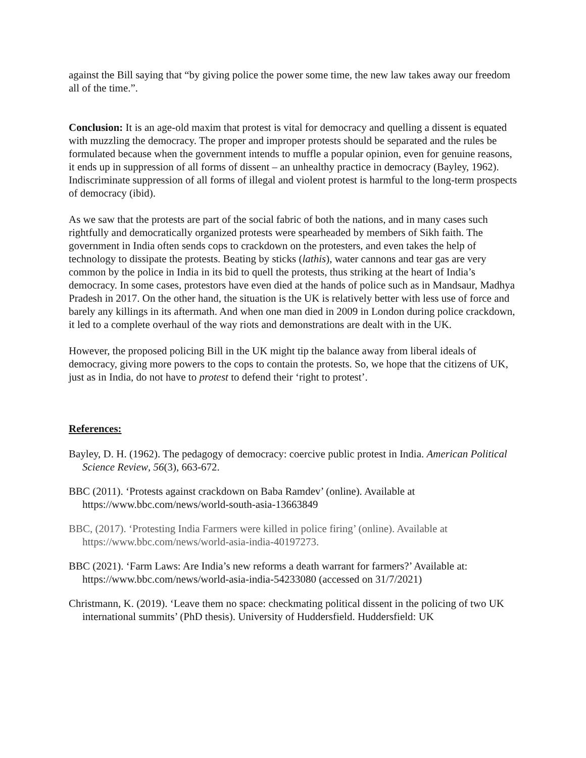against the Bill saying that “by giving police the power some time, the new law takes away our freedom all of the time.”.
Conclusion: It is an age-old maxim that protest is vital for democracy and quelling a dissent is equated with muzzling the democracy. The proper and improper protests should be separated and the rules be formulated because when the government intends to muffle a popular opinion, even for genuine reasons, it ends up in suppression of all forms of dissent – an unhealthy practice in democracy (Bayley, 1962). Indiscriminate suppression of all forms of illegal and violent protest is harmful to the long-term prospects of democracy (ibid).
As we saw that the protests are part of the social fabric of both the nations, and in many cases such rightfully and democratically organized protests were spearheaded by members of Sikh faith. The government in India often sends cops to crackdown on the protesters, and even takes the help of technology to dissipate the protests. Beating by sticks (lathis), water cannons and tear gas are very common by the police in India in its bid to quell the protests, thus striking at the heart of India’s democracy. In some cases, protestors have even died at the hands of police such as in Mandsaur, Madhya Pradesh in 2017. On the other hand, the situation is the UK is relatively better with less use of force and barely any killings in its aftermath. And when one man died in 2009 in London during police crackdown, it led to a complete overhaul of the way riots and demonstrations are dealt with in the UK.
However, the proposed policing Bill in the UK might tip the balance away from liberal ideals of democracy, giving more powers to the cops to contain the protests. So, we hope that the citizens of UK, just as in India, do not have to protest to defend their ‘right to protest’.
References:
Bayley, D. H. (1962). The pedagogy of democracy: coercive public protest in India. American Political Science Review, 56(3), 663-672.
BBC (2011). ‘Protests against crackdown on Baba Ramdev’ (online). Available at https://www.bbc.com/news/world-south-asia-13663849
BBC, (2017). ‘Protesting India Farmers were killed in police firing’ (online). Available at https://www.bbc.com/news/world-asia-india-40197273.
BBC (2021). ‘Farm Laws: Are India’s new reforms a death warrant for farmers?’ Available at: https://www.bbc.com/news/world-asia-india-54233080 (accessed on 31/7/2021)
Christmann, K. (2019). ‘Leave them no space: checkmating political dissent in the policing of two UK international summits’ (PhD thesis). University of Huddersfield. Huddersfield: UK